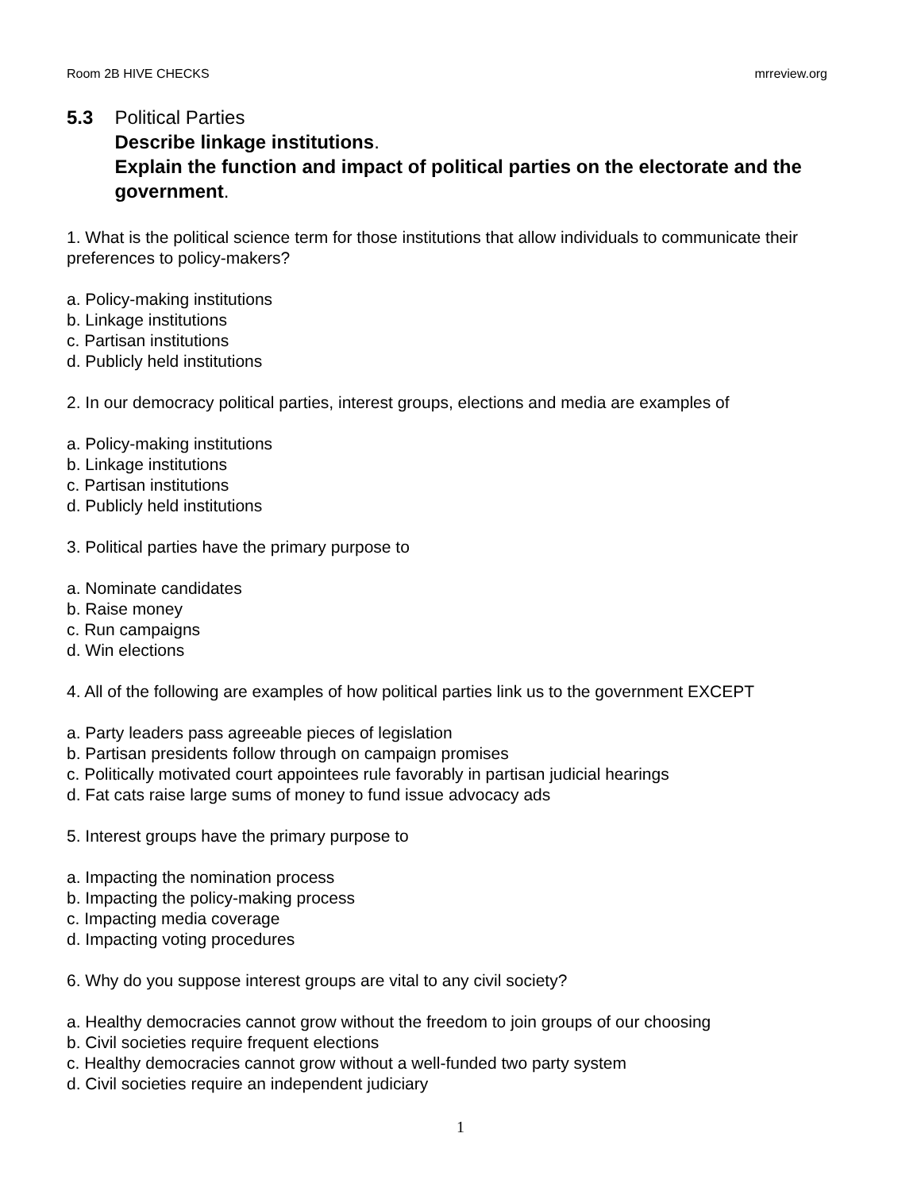Room 2B HIVE CHECKS mrreview.org
5.3 Political Parties
Describe linkage institutions.
Explain the function and impact of political parties on the electorate and the government.
1. What is the political science term for those institutions that allow individuals to communicate their preferences to policy-makers?
a. Policy-making institutions
b. Linkage institutions
c. Partisan institutions
d. Publicly held institutions
2. In our democracy political parties, interest groups, elections and media are examples of
a. Policy-making institutions
b. Linkage institutions
c. Partisan institutions
d. Publicly held institutions
3. Political parties have the primary purpose to
a. Nominate candidates
b. Raise money
c. Run campaigns
d. Win elections
4. All of the following are examples of how political parties link us to the government EXCEPT
a. Party leaders pass agreeable pieces of legislation
b. Partisan presidents follow through on campaign promises
c. Politically motivated court appointees rule favorably in partisan judicial hearings
d. Fat cats raise large sums of money to fund issue advocacy ads
5. Interest groups have the primary purpose to
a. Impacting the nomination process
b. Impacting the policy-making process
c. Impacting media coverage
d. Impacting voting procedures
6. Why do you suppose interest groups are vital to any civil society?
a. Healthy democracies cannot grow without the freedom to join groups of our choosing
b. Civil societies require frequent elections
c. Healthy democracies cannot grow without a well-funded two party system
d. Civil societies require an independent judiciary
1